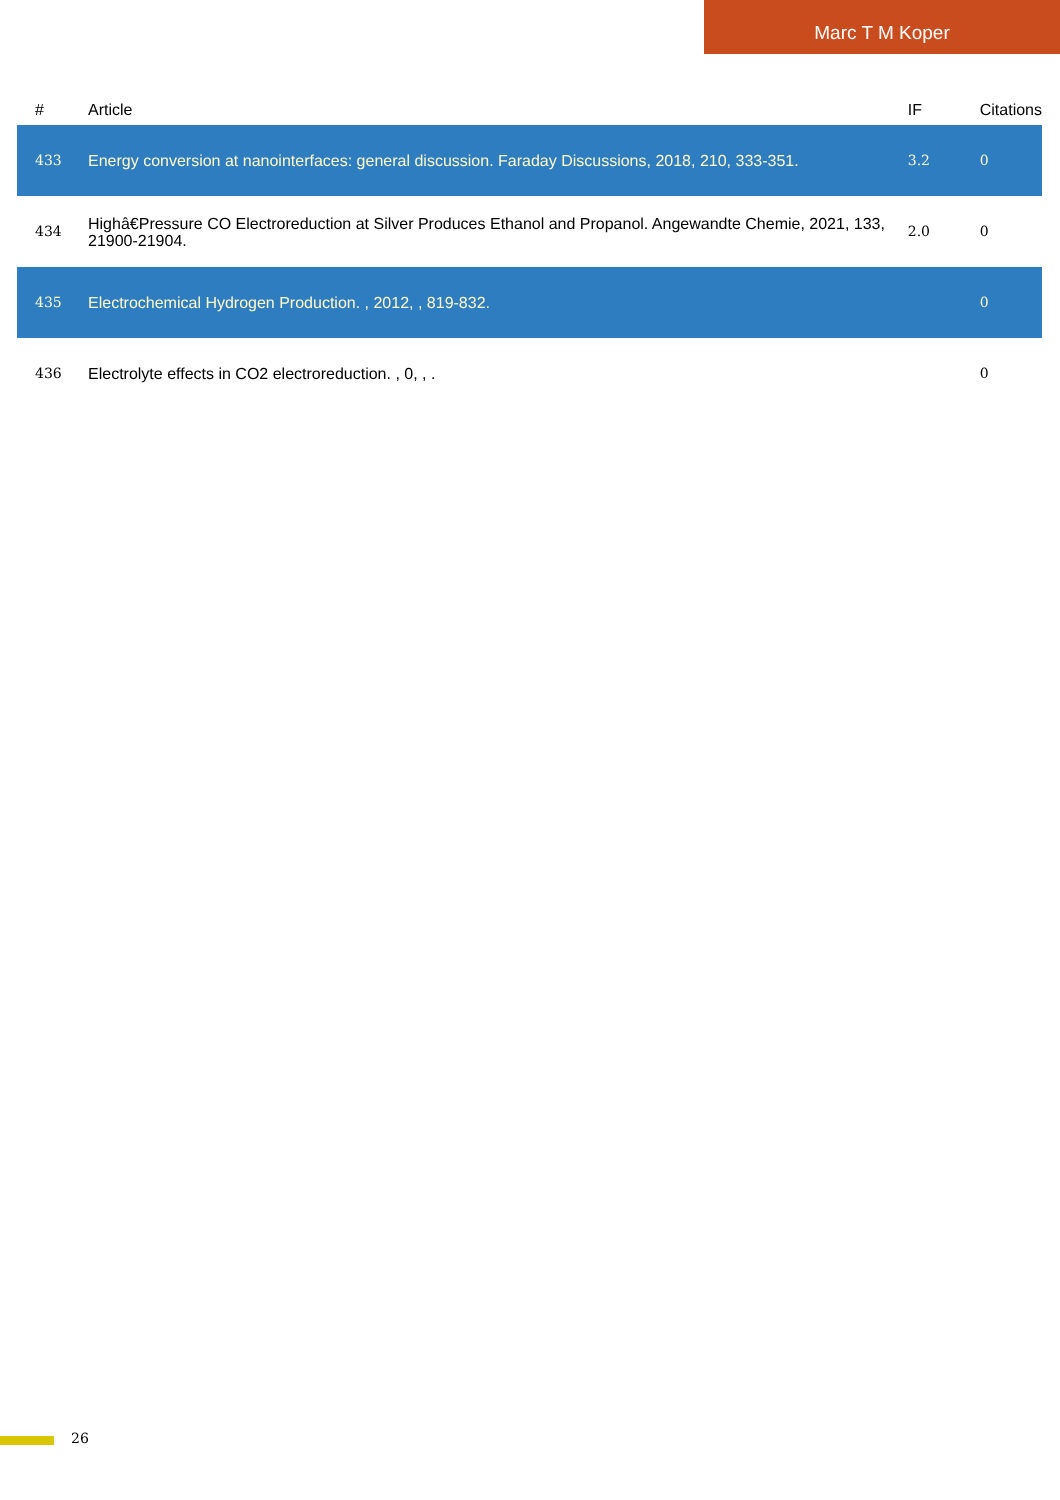Marc T M Koper
| # | Article | IF | Citations |
| --- | --- | --- | --- |
| 433 | Energy conversion at nanointerfaces: general discussion. Faraday Discussions, 2018, 210, 333-351. | 3.2 | 0 |
| 434 | Highâ€Pressure CO Electroreduction at Silver Produces Ethanol and Propanol. Angewandte Chemie, 2021, 133, 21900-21904. | 2.0 | 0 |
| 435 | Electrochemical Hydrogen Production. , 2012, , 819-832. | | 0 |
| 436 | Electrolyte effects in CO2 electroreduction. , 0, , . | | 0 |
26